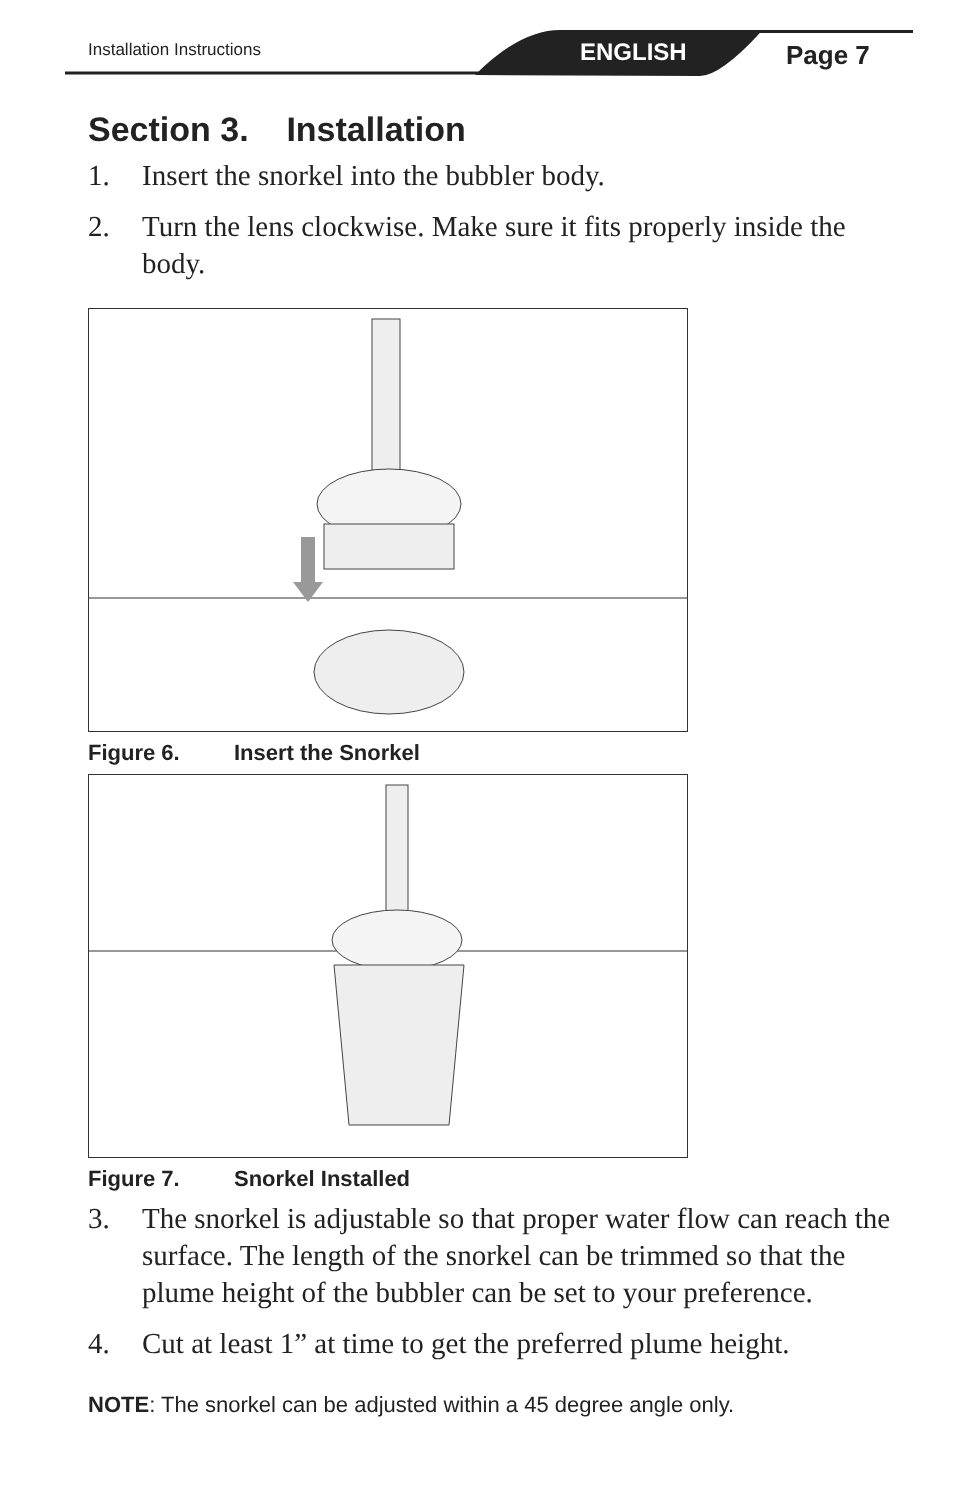Installation Instructions ENGLISH Page 7
Section 3. Installation
1. Insert the snorkel into the bubbler body.
2. Turn the lens clockwise. Make sure it fits properly inside the body.
Figure 6. Insert the Snorkel
Figure 7. Snorkel Installed
3. The snorkel is adjustable so that proper water flow can reach the surface. The length of the snorkel can be trimmed so that the plume height of the bubbler can be set to your preference.
4. Cut at least 1” at time to get the preferred plume height.
NOTE: The snorkel can be adjusted within a 45 degree angle only.